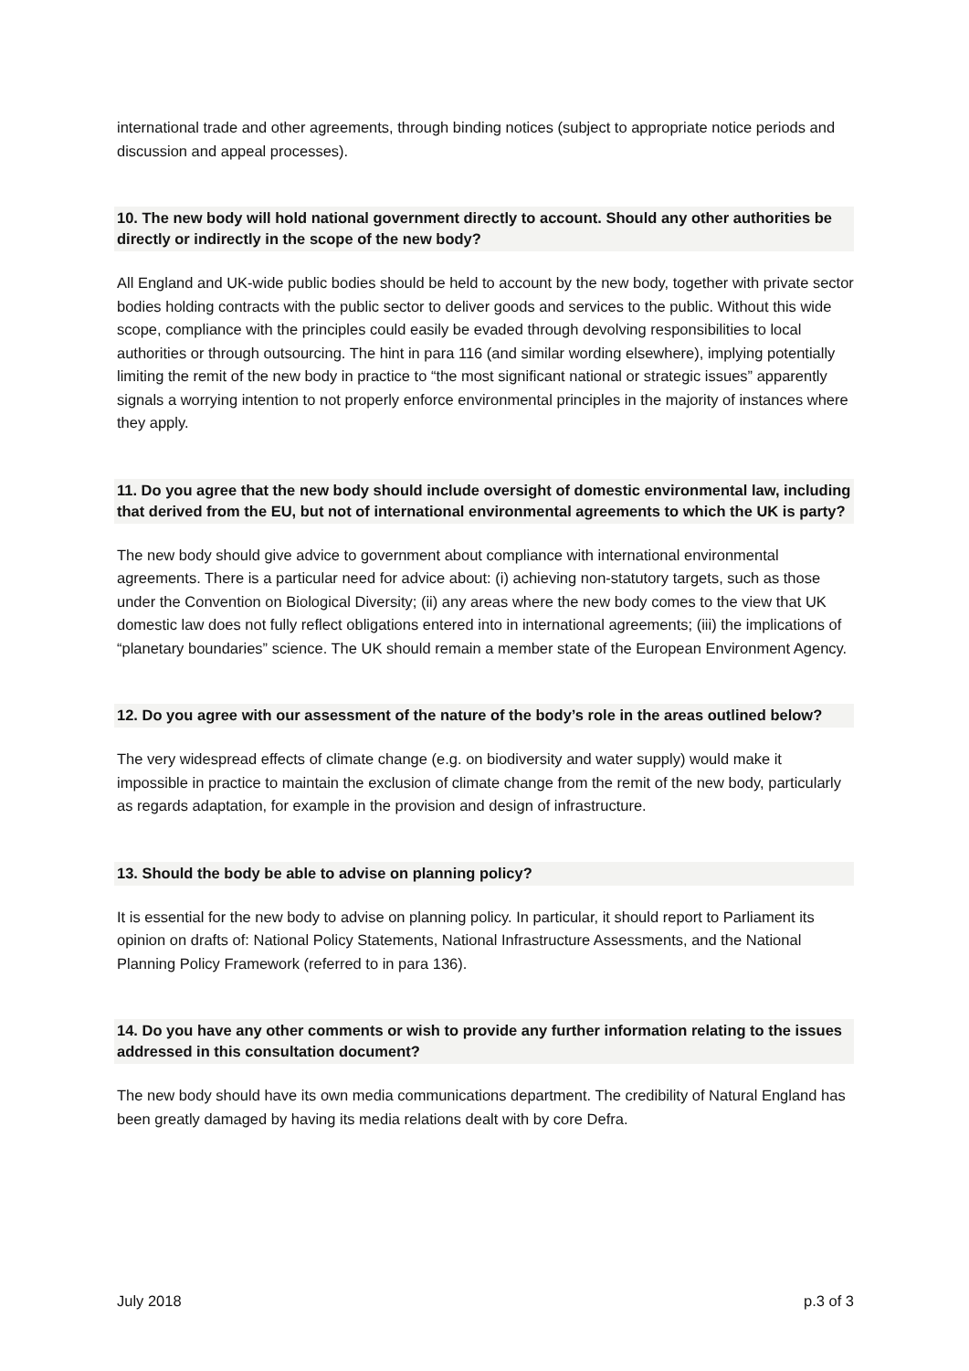international trade and other agreements, through binding notices (subject to appropriate notice periods and discussion and appeal processes).
10. The new body will hold national government directly to account. Should any other authorities be directly or indirectly in the scope of the new body?
All England and UK-wide public bodies should be held to account by the new body, together with private sector bodies holding contracts with the public sector to deliver goods and services to the public. Without this wide scope, compliance with the principles could easily be evaded through devolving responsibilities to local authorities or through outsourcing. The hint in para 116 (and similar wording elsewhere), implying potentially limiting the remit of the new body in practice to “the most significant national or strategic issues” apparently signals a worrying intention to not properly enforce environmental principles in the majority of instances where they apply.
11. Do you agree that the new body should include oversight of domestic environmental law, including that derived from the EU, but not of international environmental agreements to which the UK is party?
The new body should give advice to government about compliance with international environmental agreements. There is a particular need for advice about: (i) achieving non-statutory targets, such as those under the Convention on Biological Diversity; (ii) any areas where the new body comes to the view that UK domestic law does not fully reflect obligations entered into in international agreements; (iii) the implications of “planetary boundaries” science. The UK should remain a member state of the European Environment Agency.
12. Do you agree with our assessment of the nature of the body’s role in the areas outlined below?
The very widespread effects of climate change (e.g. on biodiversity and water supply) would make it impossible in practice to maintain the exclusion of climate change from the remit of the new body, particularly as regards adaptation, for example in the provision and design of infrastructure.
13. Should the body be able to advise on planning policy?
It is essential for the new body to advise on planning policy. In particular, it should report to Parliament its opinion on drafts of: National Policy Statements, National Infrastructure Assessments, and the National Planning Policy Framework (referred to in para 136).
14. Do you have any other comments or wish to provide any further information relating to the issues addressed in this consultation document?
The new body should have its own media communications department. The credibility of Natural England has been greatly damaged by having its media relations dealt with by core Defra.
July 2018 p.3 of 3